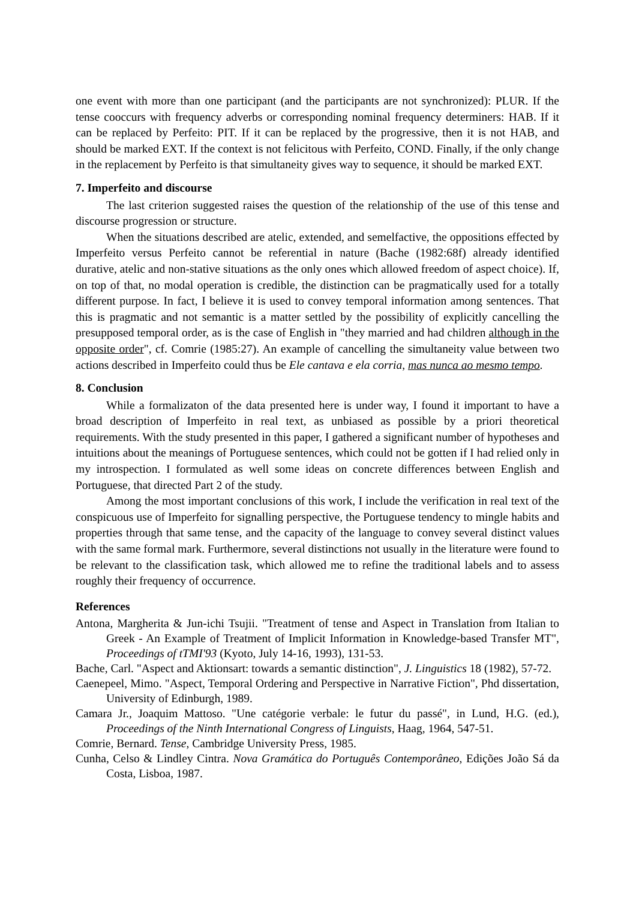one event with more than one participant (and the participants are not synchronized): PLUR. If the tense cooccurs with frequency adverbs or corresponding nominal frequency determiners: HAB. If it can be replaced by Perfeito: PIT. If it can be replaced by the progressive, then it is not HAB, and should be marked EXT. If the context is not felicitous with Perfeito, COND. Finally, if the only change in the replacement by Perfeito is that simultaneity gives way to sequence, it should be marked EXT.
7. Imperfeito and discourse
The last criterion suggested raises the question of the relationship of the use of this tense and discourse progression or structure.
When the situations described are atelic, extended, and semelfactive, the oppositions effected by Imperfeito versus Perfeito cannot be referential in nature (Bache (1982:68f) already identified durative, atelic and non-stative situations as the only ones which allowed freedom of aspect choice). If, on top of that, no modal operation is credible, the distinction can be pragmatically used for a totally different purpose. In fact, I believe it is used to convey temporal information among sentences. That this is pragmatic and not semantic is a matter settled by the possibility of explicitly cancelling the presupposed temporal order, as is the case of English in "they married and had children although in the opposite order", cf. Comrie (1985:27). An example of cancelling the simultaneity value between two actions described in Imperfeito could thus be Ele cantava e ela corria, mas nunca ao mesmo tempo.
8. Conclusion
While a formalizaton of the data presented here is under way, I found it important to have a broad description of Imperfeito in real text, as unbiased as possible by a priori theoretical requirements. With the study presented in this paper, I gathered a significant number of hypotheses and intuitions about the meanings of Portuguese sentences, which could not be gotten if I had relied only in my introspection. I formulated as well some ideas on concrete differences between English and Portuguese, that directed Part 2 of the study.
Among the most important conclusions of this work, I include the verification in real text of the conspicuous use of Imperfeito for signalling perspective, the Portuguese tendency to mingle habits and properties through that same tense, and the capacity of the language to convey several distinct values with the same formal mark. Furthermore, several distinctions not usually in the literature were found to be relevant to the classification task, which allowed me to refine the traditional labels and to assess roughly their frequency of occurrence.
References
Antona, Margherita & Jun-ichi Tsujii. "Treatment of tense and Aspect in Translation from Italian to Greek - An Example of Treatment of Implicit Information in Knowledge-based Transfer MT", Proceedings of tTMI'93 (Kyoto, July 14-16, 1993), 131-53.
Bache, Carl. "Aspect and Aktionsart: towards a semantic distinction", J. Linguistics 18 (1982), 57-72.
Caenepeel, Mimo. "Aspect, Temporal Ordering and Perspective in Narrative Fiction", Phd dissertation, University of Edinburgh, 1989.
Camara Jr., Joaquim Mattoso. "Une catégorie verbale: le futur du passé", in Lund, H.G. (ed.), Proceedings of the Ninth International Congress of Linguists, Haag, 1964, 547-51.
Comrie, Bernard. Tense, Cambridge University Press, 1985.
Cunha, Celso & Lindley Cintra. Nova Gramática do Português Contemporâneo, Edições João Sá da Costa, Lisboa, 1987.